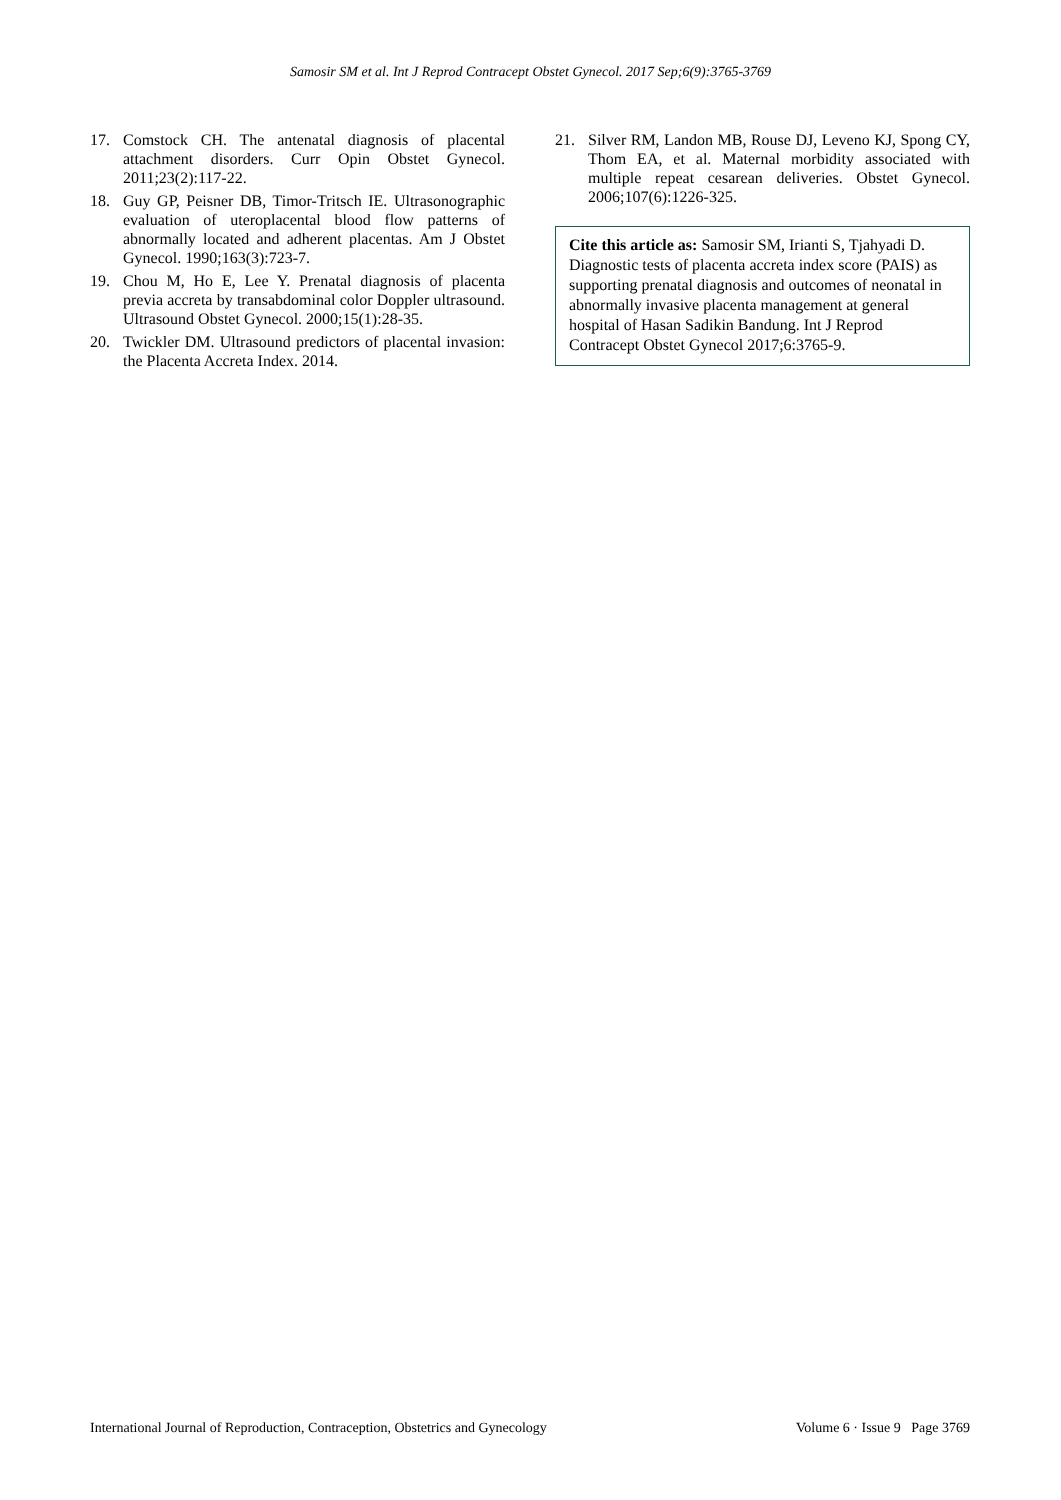Samosir SM et al. Int J Reprod Contracept Obstet Gynecol. 2017 Sep;6(9):3765-3769
17. Comstock CH. The antenatal diagnosis of placental attachment disorders. Curr Opin Obstet Gynecol. 2011;23(2):117-22.
18. Guy GP, Peisner DB, Timor-Tritsch IE. Ultrasonographic evaluation of uteroplacental blood flow patterns of abnormally located and adherent placentas. Am J Obstet Gynecol. 1990;163(3):723-7.
19. Chou M, Ho E, Lee Y. Prenatal diagnosis of placenta previa accreta by transabdominal color Doppler ultrasound. Ultrasound Obstet Gynecol. 2000;15(1):28-35.
20. Twickler DM. Ultrasound predictors of placental invasion: the Placenta Accreta Index. 2014.
21. Silver RM, Landon MB, Rouse DJ, Leveno KJ, Spong CY, Thom EA, et al. Maternal morbidity associated with multiple repeat cesarean deliveries. Obstet Gynecol. 2006;107(6):1226-325.
Cite this article as: Samosir SM, Irianti S, Tjahyadi D. Diagnostic tests of placenta accreta index score (PAIS) as supporting prenatal diagnosis and outcomes of neonatal in abnormally invasive placenta management at general hospital of Hasan Sadikin Bandung. Int J Reprod Contracept Obstet Gynecol 2017;6:3765-9.
International Journal of Reproduction, Contraception, Obstetrics and Gynecology Volume 6 · Issue 9 Page 3769